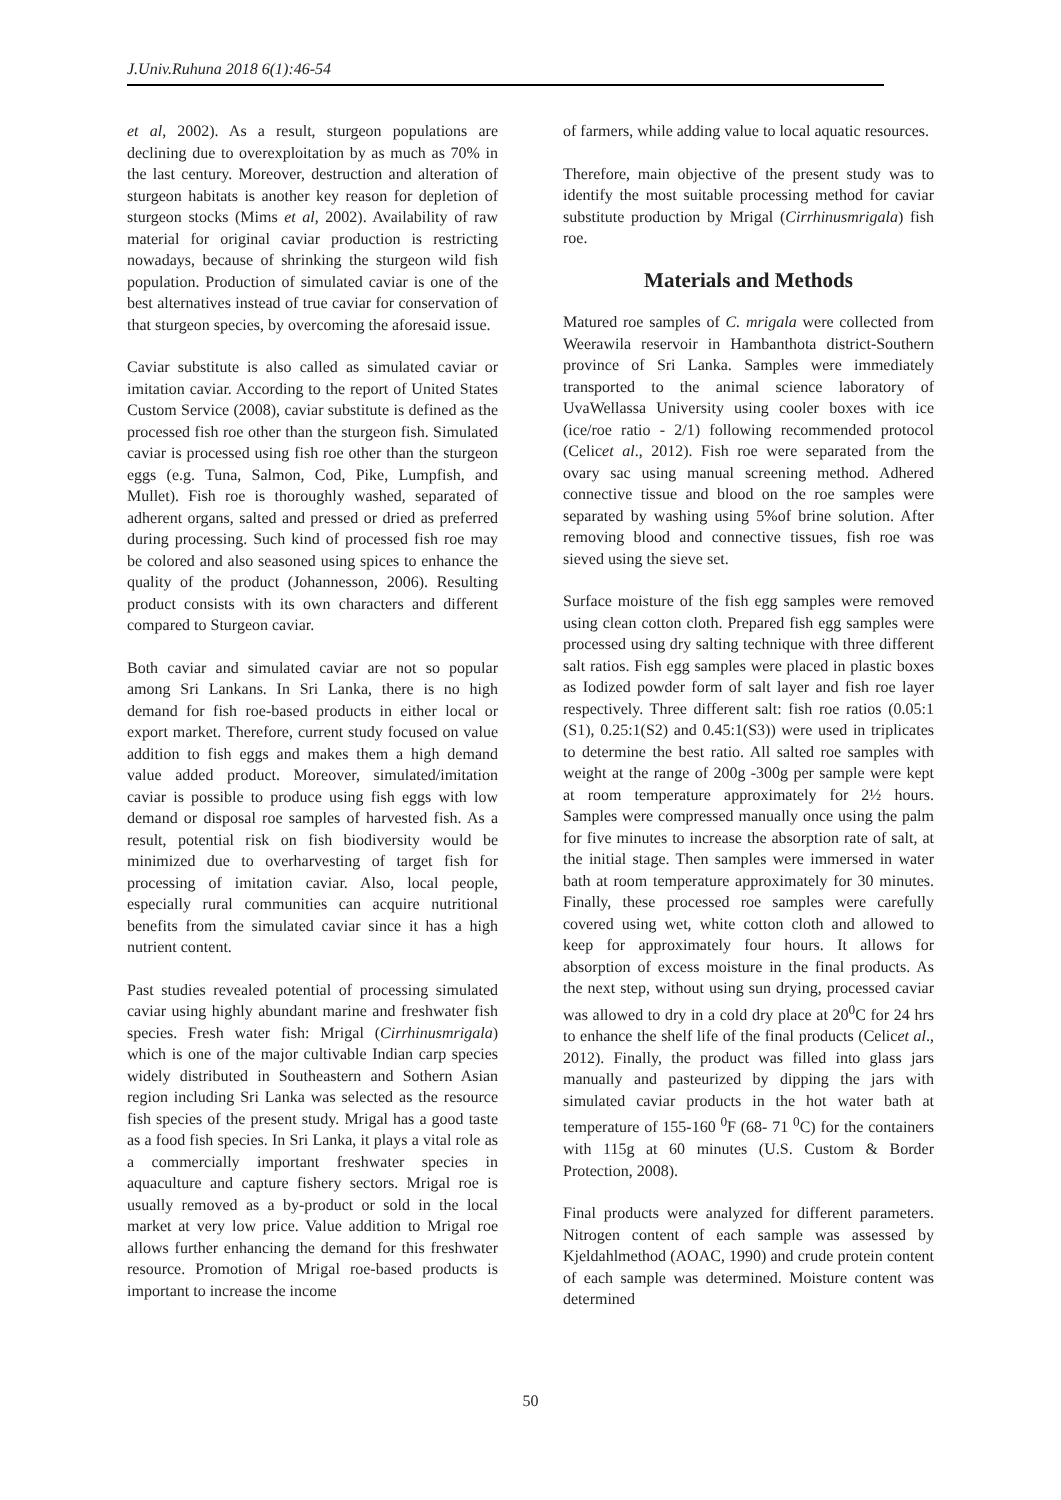J.Univ.Ruhuna 2018 6(1):46-54
et al, 2002). As a result, sturgeon populations are declining due to overexploitation by as much as 70% in the last century. Moreover, destruction and alteration of sturgeon habitats is another key reason for depletion of sturgeon stocks (Mims et al, 2002). Availability of raw material for original caviar production is restricting nowadays, because of shrinking the sturgeon wild fish population. Production of simulated caviar is one of the best alternatives instead of true caviar for conservation of that sturgeon species, by overcoming the aforesaid issue.
Caviar substitute is also called as simulated caviar or imitation caviar. According to the report of United States Custom Service (2008), caviar substitute is defined as the processed fish roe other than the sturgeon fish. Simulated caviar is processed using fish roe other than the sturgeon eggs (e.g. Tuna, Salmon, Cod, Pike, Lumpfish, and Mullet). Fish roe is thoroughly washed, separated of adherent organs, salted and pressed or dried as preferred during processing. Such kind of processed fish roe may be colored and also seasoned using spices to enhance the quality of the product (Johannesson, 2006). Resulting product consists with its own characters and different compared to Sturgeon caviar.
Both caviar and simulated caviar are not so popular among Sri Lankans. In Sri Lanka, there is no high demand for fish roe-based products in either local or export market. Therefore, current study focused on value addition to fish eggs and makes them a high demand value added product. Moreover, simulated/imitation caviar is possible to produce using fish eggs with low demand or disposal roe samples of harvested fish. As a result, potential risk on fish biodiversity would be minimized due to overharvesting of target fish for processing of imitation caviar. Also, local people, especially rural communities can acquire nutritional benefits from the simulated caviar since it has a high nutrient content.
Past studies revealed potential of processing simulated caviar using highly abundant marine and freshwater fish species. Fresh water fish: Mrigal (Cirrhinusmrigala) which is one of the major cultivable Indian carp species widely distributed in Southeastern and Sothern Asian region including Sri Lanka was selected as the resource fish species of the present study. Mrigal has a good taste as a food fish species. In Sri Lanka, it plays a vital role as a commercially important freshwater species in aquaculture and capture fishery sectors. Mrigal roe is usually removed as a by-product or sold in the local market at very low price. Value addition to Mrigal roe allows further enhancing the demand for this freshwater resource. Promotion of Mrigal roe-based products is important to increase the income
of farmers, while adding value to local aquatic resources.
Therefore, main objective of the present study was to identify the most suitable processing method for caviar substitute production by Mrigal (Cirrhinusmrigala) fish roe.
Materials and Methods
Matured roe samples of C. mrigala were collected from Weerawila reservoir in Hambanthota district-Southern province of Sri Lanka. Samples were immediately transported to the animal science laboratory of UvaWellassa University using cooler boxes with ice (ice/roe ratio - 2/1) following recommended protocol (Celicet al., 2012). Fish roe were separated from the ovary sac using manual screening method. Adhered connective tissue and blood on the roe samples were separated by washing using 5%of brine solution. After removing blood and connective tissues, fish roe was sieved using the sieve set.
Surface moisture of the fish egg samples were removed using clean cotton cloth. Prepared fish egg samples were processed using dry salting technique with three different salt ratios. Fish egg samples were placed in plastic boxes as Iodized powder form of salt layer and fish roe layer respectively. Three different salt: fish roe ratios (0.05:1 (S1), 0.25:1(S2) and 0.45:1(S3)) were used in triplicates to determine the best ratio. All salted roe samples with weight at the range of 200g -300g per sample were kept at room temperature approximately for 2½ hours. Samples were compressed manually once using the palm for five minutes to increase the absorption rate of salt, at the initial stage. Then samples were immersed in water bath at room temperature approximately for 30 minutes. Finally, these processed roe samples were carefully covered using wet, white cotton cloth and allowed to keep for approximately four hours. It allows for absorption of excess moisture in the final products. As the next step, without using sun drying, processed caviar was allowed to dry in a cold dry place at 20<sup>0</sup>C for 24 hrs to enhance the shelf life of the final products (Celicet al., 2012). Finally, the product was filled into glass jars manually and pasteurized by dipping the jars with simulated caviar products in the hot water bath at temperature of 155-160 <sup>0</sup>F (68- 71 <sup>0</sup>C) for the containers with 115g at 60 minutes (U.S. Custom & Border Protection, 2008).
Final products were analyzed for different parameters. Nitrogen content of each sample was assessed by Kjeldahlmethod (AOAC, 1990) and crude protein content of each sample was determined. Moisture content was determined
50